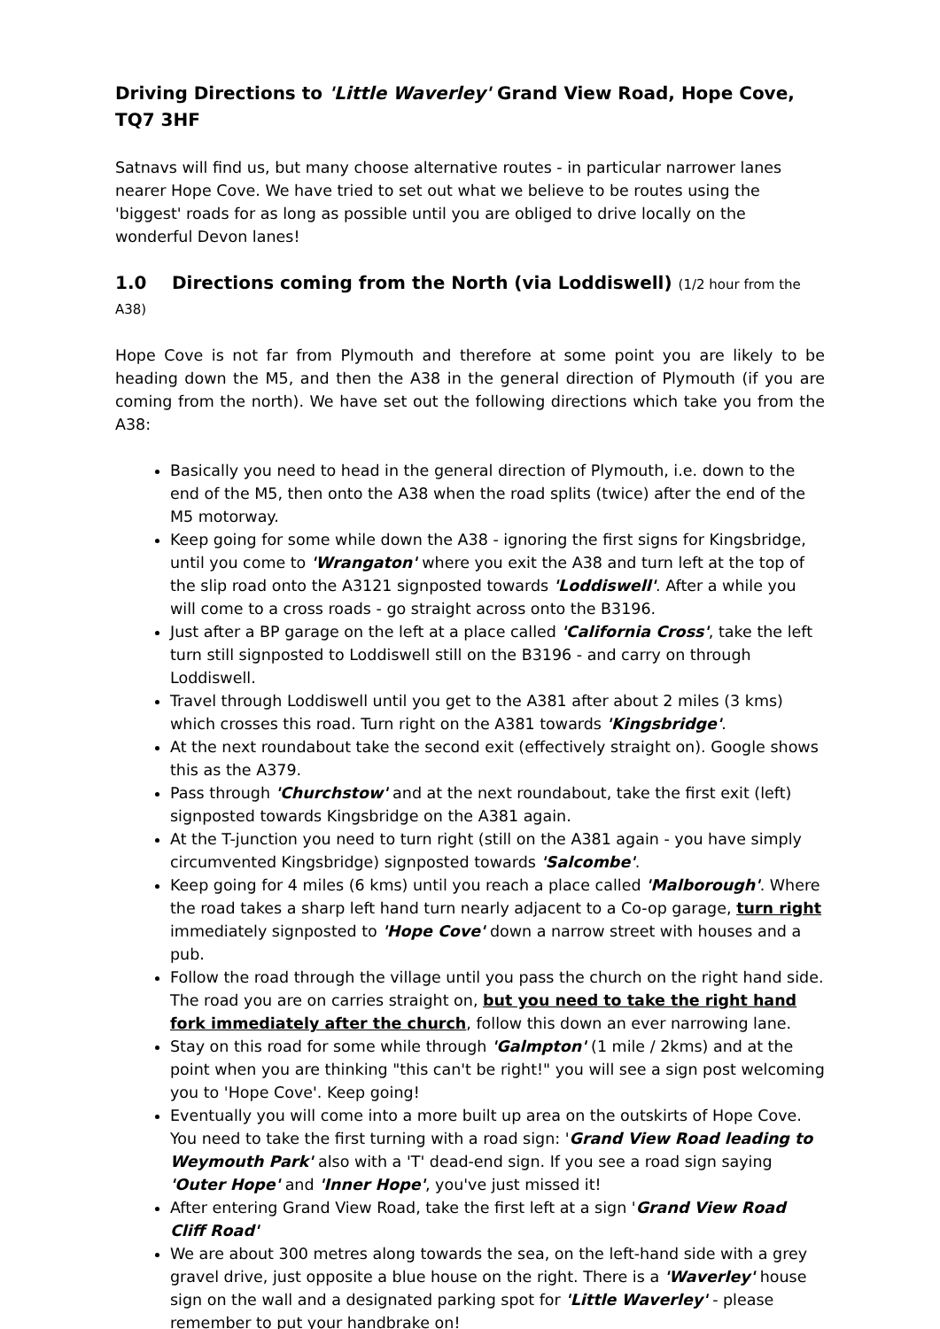Driving Directions to 'Little Waverley' Grand View Road, Hope Cove, TQ7 3HF
Satnavs will find us, but many choose alternative routes - in particular narrower lanes nearer Hope Cove. We have tried to set out what we believe to be routes using the 'biggest' roads for as long as possible until you are obliged to drive locally on the wonderful Devon lanes!
1.0 Directions coming from the North (via Loddiswell) (1/2 hour from the A38)
Hope Cove is not far from Plymouth and therefore at some point you are likely to be heading down the M5, and then the A38 in the general direction of Plymouth (if you are coming from the north). We have set out the following directions which take you from the A38:
Basically you need to head in the general direction of Plymouth, i.e. down to the end of the M5, then onto the A38 when the road splits (twice) after the end of the M5 motorway.
Keep going for some while down the A38 - ignoring the first signs for Kingsbridge, until you come to 'Wrangaton' where you exit the A38 and turn left at the top of the slip road onto the A3121 signposted towards 'Loddiswell'. After a while you will come to a cross roads - go straight across onto the B3196.
Just after a BP garage on the left at a place called 'California Cross', take the left turn still signposted to Loddiswell still on the B3196 - and carry on through Loddiswell.
Travel through Loddiswell until you get to the A381 after about 2 miles (3 kms) which crosses this road. Turn right on the A381 towards 'Kingsbridge'.
At the next roundabout take the second exit (effectively straight on). Google shows this as the A379.
Pass through 'Churchstow' and at the next roundabout, take the first exit (left) signposted towards Kingsbridge on the A381 again.
At the T-junction you need to turn right (still on the A381 again - you have simply circumvented Kingsbridge) signposted towards 'Salcombe'.
Keep going for 4 miles (6 kms) until you reach a place called 'Malborough'. Where the road takes a sharp left hand turn nearly adjacent to a Co-op garage, turn right immediately signposted to 'Hope Cove' down a narrow street with houses and a pub.
Follow the road through the village until you pass the church on the right hand side. The road you are on carries straight on, but you need to take the right hand fork immediately after the church, follow this down an ever narrowing lane.
Stay on this road for some while through 'Galmpton' (1 mile / 2kms) and at the point when you are thinking "this can't be right!" you will see a sign post welcoming you to 'Hope Cove'. Keep going!
Eventually you will come into a more built up area on the outskirts of Hope Cove. You need to take the first turning with a road sign: 'Grand View Road leading to Weymouth Park' also with a 'T' dead-end sign. If you see a road sign saying 'Outer Hope' and 'Inner Hope', you've just missed it!
After entering Grand View Road, take the first left at a sign 'Grand View Road Cliff Road'
We are about 300 metres along towards the sea, on the left-hand side with a grey gravel drive, just opposite a blue house on the right. There is a 'Waverley' house sign on the wall and a designated parking spot for 'Little Waverley' - please remember to put your handbrake on!